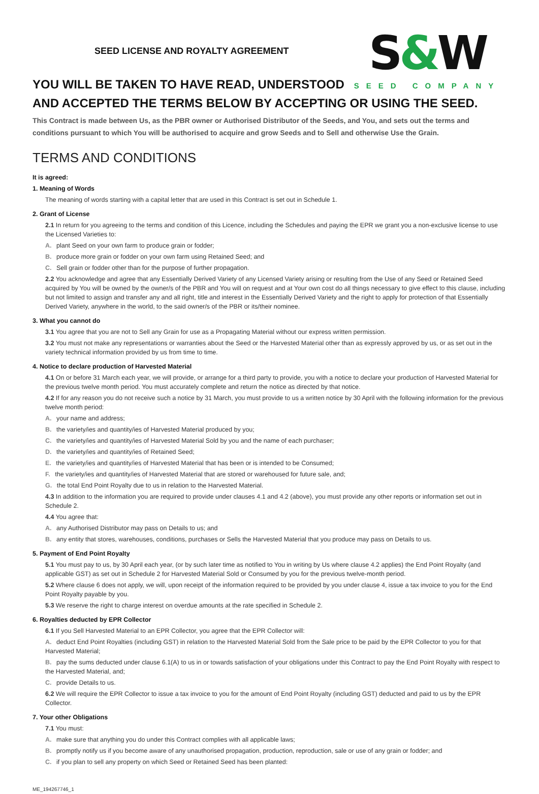SEED LICENSE AND ROYALTY AGREEMENT
S&W
SEED COMPANY
YOU WILL BE TAKEN TO HAVE READ, UNDERSTOOD
AND ACCEPTED THE TERMS BELOW BY ACCEPTING OR USING THE SEED.
This Contract is made between Us, as the PBR owner or Authorised Distributor of the Seeds, and You, and sets out the terms and conditions pursuant to which You will be authorised to acquire and grow Seeds and to Sell and otherwise Use the Grain.
TERMS AND CONDITIONS
It is agreed:
1. Meaning of Words
The meaning of words starting with a capital letter that are used in this Contract is set out in Schedule 1.
2. Grant of License
2.1 In return for you agreeing to the terms and condition of this Licence, including the Schedules and paying the EPR we grant you a non-exclusive license to use the Licensed Varieties to:
A. plant Seed on your own farm to produce grain or fodder;
B. produce more grain or fodder on your own farm using Retained Seed; and
C. Sell grain or fodder other than for the purpose of further propagation.
2.2 You acknowledge and agree that any Essentially Derived Variety of any Licensed Variety arising or resulting from the Use of any Seed or Retained Seed acquired by You will be owned by the owner/s of the PBR and You will on request and at Your own cost do all things necessary to give effect to this clause, including but not limited to assign and transfer any and all right, title and interest in the Essentially Derived Variety and the right to apply for protection of that Essentially Derived Variety, anywhere in the world, to the said owner/s of the PBR or its/their nominee.
3. What you cannot do
3.1 You agree that you are not to Sell any Grain for use as a Propagating Material without our express written permission.
3.2 You must not make any representations or warranties about the Seed or the Harvested Material other than as expressly approved by us, or as set out in the variety technical information provided by us from time to time.
4. Notice to declare production of Harvested Material
4.1 On or before 31 March each year, we will provide, or arrange for a third party to provide, you with a notice to declare your production of Harvested Material for the previous twelve month period. You must accurately complete and return the notice as directed by that notice.
4.2 If for any reason you do not receive such a notice by 31 March, you must provide to us a written notice by 30 April with the following information for the previous twelve month period:
A. your name and address;
B. the variety/ies and quantity/ies of Harvested Material produced by you;
C. the variety/ies and quantity/ies of Harvested Material Sold by you and the name of each purchaser;
D. the variety/ies and quantity/ies of Retained Seed;
E. the variety/ies and quantity/ies of Harvested Material that has been or is intended to be Consumed;
F. the variety/ies and quantity/ies of Harvested Material that are stored or warehoused for future sale, and;
G. the total End Point Royalty due to us in relation to the Harvested Material.
4.3 In addition to the information you are required to provide under clauses 4.1 and 4.2 (above), you must provide any other reports or information set out in Schedule 2.
4.4 You agree that:
A. any Authorised Distributor may pass on Details to us; and
B. any entity that stores, warehouses, conditions, purchases or Sells the Harvested Material that you produce may pass on Details to us.
5. Payment of End Point Royalty
5.1 You must pay to us, by 30 April each year, (or by such later time as notified to You in writing by Us where clause 4.2 applies) the End Point Royalty (and applicable GST) as set out in Schedule 2 for Harvested Material Sold or Consumed by you for the previous twelve-month period.
5.2 Where clause 6 does not apply, we will, upon receipt of the information required to be provided by you under clause 4, issue a tax invoice to you for the End Point Royalty payable by you.
5.3 We reserve the right to charge interest on overdue amounts at the rate specified in Schedule 2.
6. Royalties deducted by EPR Collector
6.1 If you Sell Harvested Material to an EPR Collector, you agree that the EPR Collector will:
A. deduct End Point Royalties (including GST) in relation to the Harvested Material Sold from the Sale price to be paid by the EPR Collector to you for that Harvested Material;
B. pay the sums deducted under clause 6.1(A) to us in or towards satisfaction of your obligations under this Contract to pay the End Point Royalty with respect to the Harvested Material, and;
C. provide Details to us.
6.2 We will require the EPR Collector to issue a tax invoice to you for the amount of End Point Royalty (including GST) deducted and paid to us by the EPR Collector.
7. Your other Obligations
7.1 You must:
A. make sure that anything you do under this Contract complies with all applicable laws;
B. promptly notify us if you become aware of any unauthorised propagation, production, reproduction, sale or use of any grain or fodder; and
C. if you plan to sell any property on which Seed or Retained Seed has been planted:
ME_194267746_1